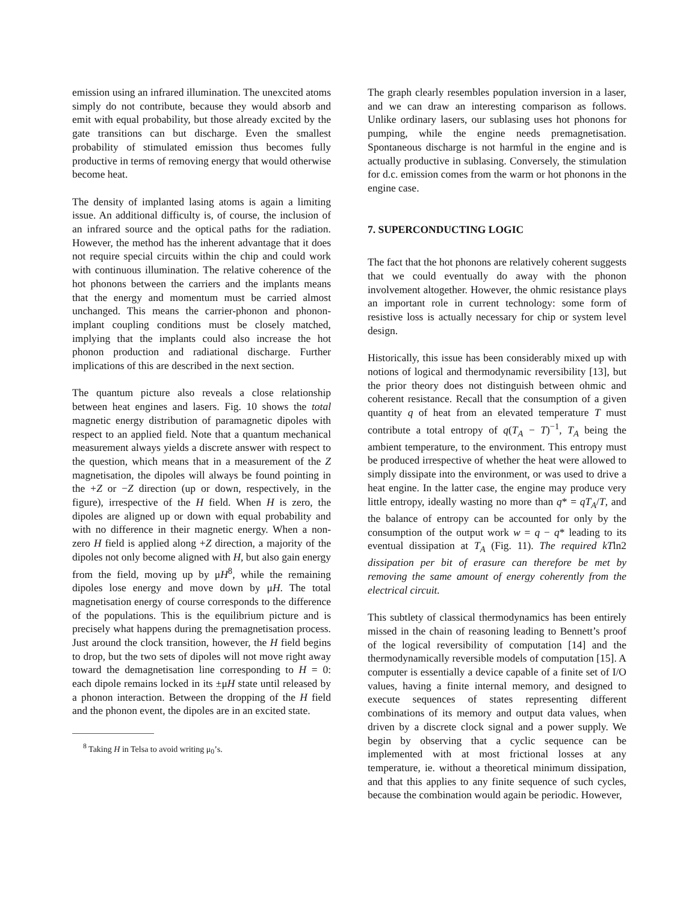emission using an infrared illumination. The unexcited atoms simply do not contribute, because they would absorb and emit with equal probability, but those already excited by the gate transitions can but discharge. Even the smallest probability of stimulated emission thus becomes fully productive in terms of removing energy that would otherwise become heat.
The density of implanted lasing atoms is again a limiting issue. An additional difficulty is, of course, the inclusion of an infrared source and the optical paths for the radiation. However, the method has the inherent advantage that it does not require special circuits within the chip and could work with continuous illumination. The relative coherence of the hot phonons between the carriers and the implants means that the energy and momentum must be carried almost unchanged. This means the carrier-phonon and phonon-implant coupling conditions must be closely matched, implying that the implants could also increase the hot phonon production and radiational discharge. Further implications of this are described in the next section.
The quantum picture also reveals a close relationship between heat engines and lasers. Fig. 10 shows the total magnetic energy distribution of paramagnetic dipoles with respect to an applied field. Note that a quantum mechanical measurement always yields a discrete answer with respect to the question, which means that in a measurement of the Z magnetisation, the dipoles will always be found pointing in the +Z or −Z direction (up or down, respectively, in the figure), irrespective of the H field. When H is zero, the dipoles are aligned up or down with equal probability and with no difference in their magnetic energy. When a non-zero H field is applied along +Z direction, a majority of the dipoles not only become aligned with H, but also gain energy from the field, moving up by μH<sup>8</sup>, while the remaining dipoles lose energy and move down by μH. The total magnetisation energy of course corresponds to the difference of the populations. This is the equilibrium picture and is precisely what happens during the premagnetisation process. Just around the clock transition, however, the H field begins to drop, but the two sets of dipoles will not move right away toward the demagnetisation line corresponding to H = 0: each dipole remains locked in its ±μH state until released by a phonon interaction. Between the dropping of the H field and the phonon event, the dipoles are in an excited state.
<sup>8</sup> Taking H in Telsa to avoid writing μ<sub>0</sub>’s.
The graph clearly resembles population inversion in a laser, and we can draw an interesting comparison as follows. Unlike ordinary lasers, our sublasing uses hot phonons for pumping, while the engine needs premagnetisation. Spontaneous discharge is not harmful in the engine and is actually productive in sublasing. Conversely, the stimulation for d.c. emission comes from the warm or hot phonons in the engine case.
7. SUPERCONDUCTING LOGIC
The fact that the hot phonons are relatively coherent suggests that we could eventually do away with the phonon involvement altogether. However, the ohmic resistance plays an important role in current technology: some form of resistive loss is actually necessary for chip or system level design.
Historically, this issue has been considerably mixed up with notions of logical and thermodynamic reversibility [13], but the prior theory does not distinguish between ohmic and coherent resistance. Recall that the consumption of a given quantity q of heat from an elevated temperature T must contribute a total entropy of q(T<sub>A</sub> − T)<sup>−1</sup>, T<sub>A</sub> being the ambient temperature, to the environment. This entropy must be produced irrespective of whether the heat were allowed to simply dissipate into the environment, or was used to drive a heat engine. In the latter case, the engine may produce very little entropy, ideally wasting no more than q* = qT<sub>A</sub>/T, and the balance of entropy can be accounted for only by the consumption of the output work w = q − q* leading to its eventual dissipation at T<sub>A</sub> (Fig. 11). The required kTln2 dissipation per bit of erasure can therefore be met by removing the same amount of energy coherently from the electrical circuit.
This subtlety of classical thermodynamics has been entirely missed in the chain of reasoning leading to Bennett’s proof of the logical reversibility of computation [14] and the thermodynamically reversible models of computation [15]. A computer is essentially a device capable of a finite set of I/O values, having a finite internal memory, and designed to execute sequences of states representing different combinations of its memory and output data values, when driven by a discrete clock signal and a power supply. We begin by observing that a cyclic sequence can be implemented with at most frictional losses at any temperature, ie. without a theoretical minimum dissipation, and that this applies to any finite sequence of such cycles, because the combination would again be periodic. However,